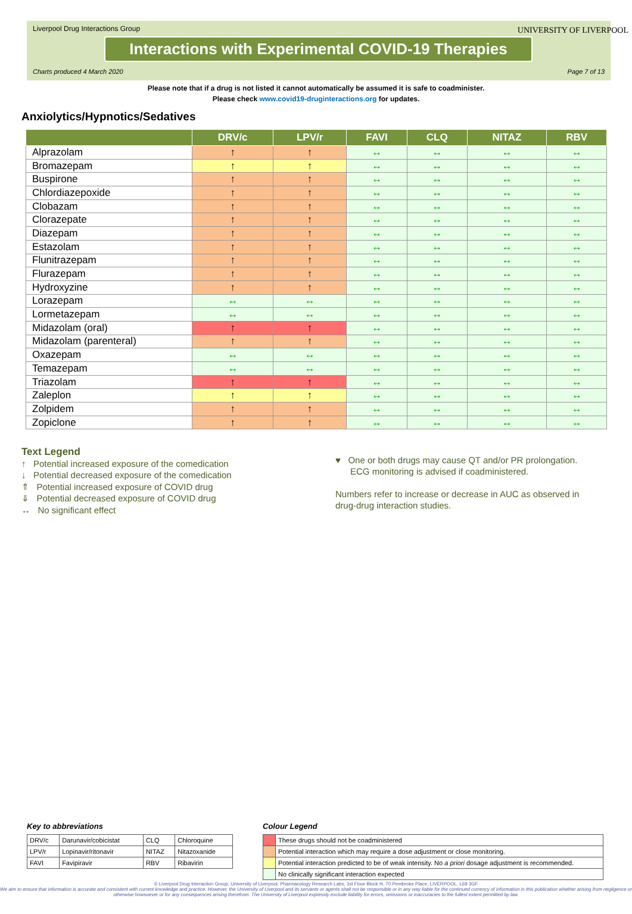Liverpool Drug Interactions Group
Interactions with Experimental COVID-19 Therapies
UNIVERSITY OF LIVERPOOL
Charts produced 4 March 2020 Page 7 of 13
Please note that if a drug is not listed it cannot automatically be assumed it is safe to coadminister.
Please check www.covid19-druginteractions.org for updates.
Anxiolytics/Hypnotics/Sedatives
| | DRV/c | LPV/r | FAVI | CLQ | NITAZ | RBV |
| --- | --- | --- | --- | --- | --- | --- |
| Alprazolam | ↑ | ↑ | ↔ | ↔ | ↔ | ↔ |
| Bromazepam | ↑ | ↑ | ↔ | ↔ | ↔ | ↔ |
| Buspirone | ↑ | ↑ | ↔ | ↔ | ↔ | ↔ |
| Chlordiazepoxide | ↑ | ↑ | ↔ | ↔ | ↔ | ↔ |
| Clobazam | ↑ | ↑ | ↔ | ↔ | ↔ | ↔ |
| Clorazepate | ↑ | ↑ | ↔ | ↔ | ↔ | ↔ |
| Diazepam | ↑ | ↑ | ↔ | ↔ | ↔ | ↔ |
| Estazolam | ↑ | ↑ | ↔ | ↔ | ↔ | ↔ |
| Flunitrazepam | ↑ | ↑ | ↔ | ↔ | ↔ | ↔ |
| Flurazepam | ↑ | ↑ | ↔ | ↔ | ↔ | ↔ |
| Hydroxyzine | ↑ | ↑ | ↔ | ↔ | ↔ | ↔ |
| Lorazepam | ↔ | ↔ | ↔ | ↔ | ↔ | ↔ |
| Lormetazepam | ↔ | ↔ | ↔ | ↔ | ↔ | ↔ |
| Midazolam (oral) | ↑ | ↑ | ↔ | ↔ | ↔ | ↔ |
| Midazolam (parenteral) | ↑ | ↑ | ↔ | ↔ | ↔ | ↔ |
| Oxazepam | ↔ | ↔ | ↔ | ↔ | ↔ | ↔ |
| Temazepam | ↔ | ↔ | ↔ | ↔ | ↔ | ↔ |
| Triazolam | ↑ | ↑ | ↔ | ↔ | ↔ | ↔ |
| Zaleplon | ↑ | ↑ | ↔ | ↔ | ↔ | ↔ |
| Zolpidem | ↑ | ↑ | ↔ | ↔ | ↔ | ↔ |
| Zopiclone | ↑ | ↑ | ↔ | ↔ | ↔ | ↔ |
Text Legend
↑ Potential increased exposure of the comedication
↓ Potential decreased exposure of the comedication
⇑ Potential increased exposure of COVID drug
⇓ Potential decreased exposure of COVID drug
↔ No significant effect
♥ One or both drugs may cause QT and/or PR prolongation.
ECG monitoring is advised if coadministered.
Numbers refer to increase or decrease in AUC as observed in
drug-drug interaction studies.
Key to abbreviations
| DRV/c | Darunavir/cobicistat | CLQ | Chloroquine |
| LPV/r | Lopinavir/ritonavir | NITAZ | Nitazoxanide |
| FAVI | Favipiravir | RBV | Ribavirin |
Colour Legend
| | These drugs should not be coadministered |
| | Potential interaction which may require a dose adjustment or close monitoring. |
| | Potential interaction predicted to be of weak intensity. No a priori dosage adjustment is recommended. |
| | No clinically significant interaction expected |
© Liverpool Drug Interaction Group, University of Liverpool, Pharmacology Research Labs, 1st Floor Block H, 70 Pembroke Place, LIVERPOOL, L69 3GF
We aim to ensure that information is accurate and consistent with current knowledge and practice. However, the University of Liverpool and its servants or agents shall not be responsible or in any way liable for the continued currency of information in this publication whether arising from negligence or otherwise howsoever or for any consequences arising therefrom. The University of Liverpool expressly exclude liability for errors, omissions or inaccuracies to the fullest extent permitted by law.